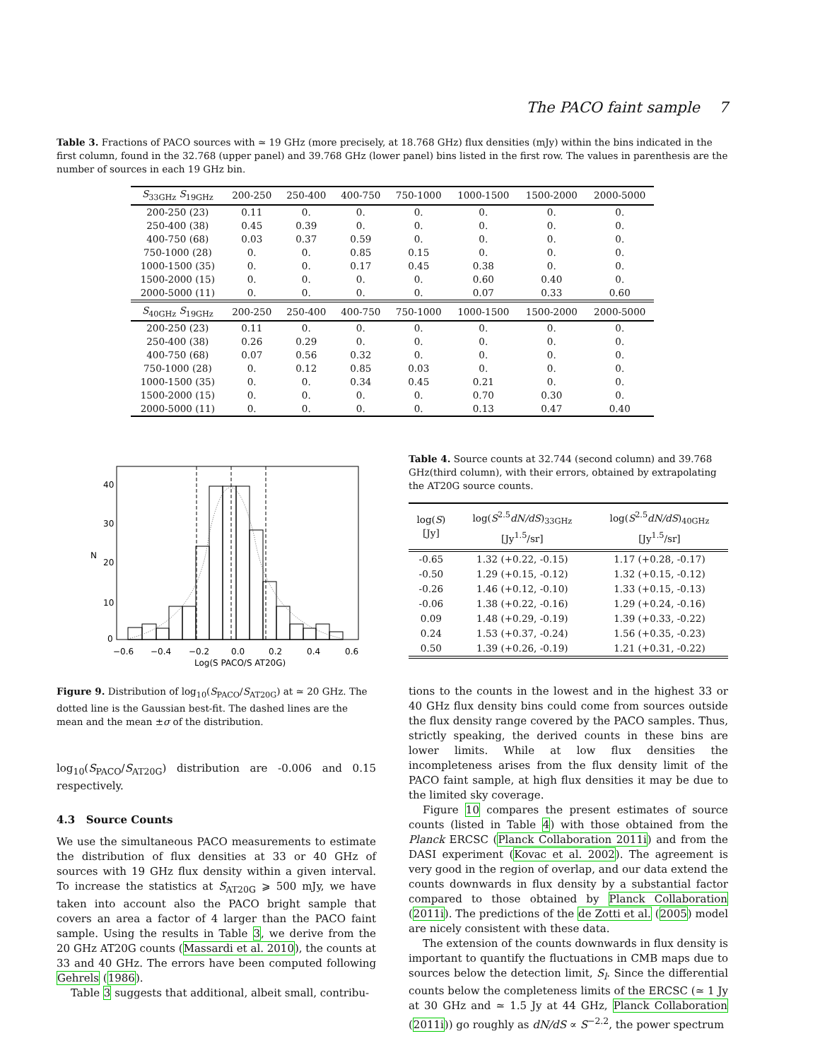The PACO faint sample 7
Table 3. Fractions of PACO sources with ≃ 19 GHz (more precisely, at 18.768 GHz) flux densities (mJy) within the bins indicated in the first column, found in the 32.768 (upper panel) and 39.768 GHz (lower panel) bins listed in the first row. The values in parenthesis are the number of sources in each 19 GHz bin.
| S<sub>33GHz</sub> S<sub>19GHz</sub> | 200-250 | 250-400 | 400-750 | 750-1000 | 1000-1500 | 1500-2000 | 2000-5000 |
| --- | --- | --- | --- | --- | --- | --- | --- |
| 200-250 (23) | 0.11 | 0. | 0. | 0. | 0. | 0. | 0. |
| 250-400 (38) | 0.45 | 0.39 | 0. | 0. | 0. | 0. | 0. |
| 400-750 (68) | 0.03 | 0.37 | 0.59 | 0. | 0. | 0. | 0. |
| 750-1000 (28) | 0. | 0. | 0.85 | 0.15 | 0. | 0. | 0. |
| 1000-1500 (35) | 0. | 0. | 0.17 | 0.45 | 0.38 | 0. | 0. |
| 1500-2000 (15) | 0. | 0. | 0. | 0. | 0.60 | 0.40 | 0. |
| 2000-5000 (11) | 0. | 0. | 0. | 0. | 0.07 | 0.33 | 0.60 |
| S<sub>40GHz</sub> S<sub>19GHz</sub> | 200-250 | 250-400 | 400-750 | 750-1000 | 1000-1500 | 1500-2000 | 2000-5000 |
| 200-250 (23) | 0.11 | 0. | 0. | 0. | 0. | 0. | 0. |
| 250-400 (38) | 0.26 | 0.29 | 0. | 0. | 0. | 0. | 0. |
| 400-750 (68) | 0.07 | 0.56 | 0.32 | 0. | 0. | 0. | 0. |
| 750-1000 (28) | 0. | 0.12 | 0.85 | 0.03 | 0. | 0. | 0. |
| 1000-1500 (35) | 0. | 0. | 0.34 | 0.45 | 0.21 | 0. | 0. |
| 1500-2000 (15) | 0. | 0. | 0. | 0. | 0.70 | 0.30 | 0. |
| 2000-5000 (11) | 0. | 0. | 0. | 0. | 0.13 | 0.47 | 0.40 |
40
30
20
10
0
N
−0.6
−0.4
−0.2
0.0
0.2
0.4
0.6
Log(S PACO/S AT20G)
Figure 9. Distribution of log<sub>10</sub>(S<sub>PACO</sub>/S<sub>AT20G</sub>) at ≃ 20 GHz. The dotted line is the Gaussian best-fit. The dashed lines are the mean and the mean ±σ of the distribution.
log<sub>10</sub>(S<sub>PACO</sub>/S<sub>AT20G</sub>) distribution are -0.006 and 0.15 respectively.
4.3 Source Counts
We use the simultaneous PACO measurements to estimate the distribution of flux densities at 33 or 40 GHz of sources with 19 GHz flux density within a given interval. To increase the statistics at S<sub>AT20G</sub> ⩾ 500 mJy, we have taken into account also the PACO bright sample that covers an area a factor of 4 larger than the PACO faint sample. Using the results in Table 3, we derive from the 20 GHz AT20G counts (Massardi et al. 2010), the counts at 33 and 40 GHz. The errors have been computed following Gehrels (1986).
Table 3 suggests that additional, albeit small, contribu-
Table 4. Source counts at 32.744 (second column) and 39.768 GHz(third column), with their errors, obtained by extrapolating the AT20G source counts.
| log( S ) [Jy] | log( S<sup>2.5</sup> dN/dS )<sub>33GHz</sub> [Jy<sup>1.5</sup>/sr] | log( S<sup>2.5</sup> dN/dS )<sub>40GHz</sub> [Jy<sup>1.5</sup>/sr] |
| --- | --- | --- |
| -0.65 | 1.32 (+0.22, -0.15) | 1.17 (+0.28, -0.17) |
| -0.50 | 1.29 (+0.15, -0.12) | 1.32 (+0.15, -0.12) |
| -0.26 | 1.46 (+0.12, -0.10) | 1.33 (+0.15, -0.13) |
| -0.06 | 1.38 (+0.22, -0.16) | 1.29 (+0.24, -0.16) |
| 0.09 | 1.48 (+0.29, -0.19) | 1.39 (+0.33, -0.22) |
| 0.24 | 1.53 (+0.37, -0.24) | 1.56 (+0.35, -0.23) |
| 0.50 | 1.39 (+0.26, -0.19) | 1.21 (+0.31, -0.22) |
tions to the counts in the lowest and in the highest 33 or 40 GHz flux density bins could come from sources outside the flux density range covered by the PACO samples. Thus, strictly speaking, the derived counts in these bins are lower limits. While at low flux densities the incompleteness arises from the flux density limit of the PACO faint sample, at high flux densities it may be due to the limited sky coverage.
Figure 10 compares the present estimates of source counts (listed in Table 4) with those obtained from the Planck ERCSC (Planck Collaboration 2011i) and from the DASI experiment (Kovac et al. 2002). The agreement is very good in the region of overlap, and our data extend the counts downwards in flux density by a substantial factor compared to those obtained by Planck Collaboration (2011i). The predictions of the de Zotti et al. (2005) model are nicely consistent with these data.
The extension of the counts downwards in flux density is important to quantify the fluctuations in CMB maps due to sources below the detection limit, S<sub>l</sub>. Since the differential counts below the completeness limits of the ERCSC (≃ 1 Jy at 30 GHz and ≃ 1.5 Jy at 44 GHz, Planck Collaboration (2011i)) go roughly as dN/dS ∝ S<sup>−2.2</sup>, the power spectrum